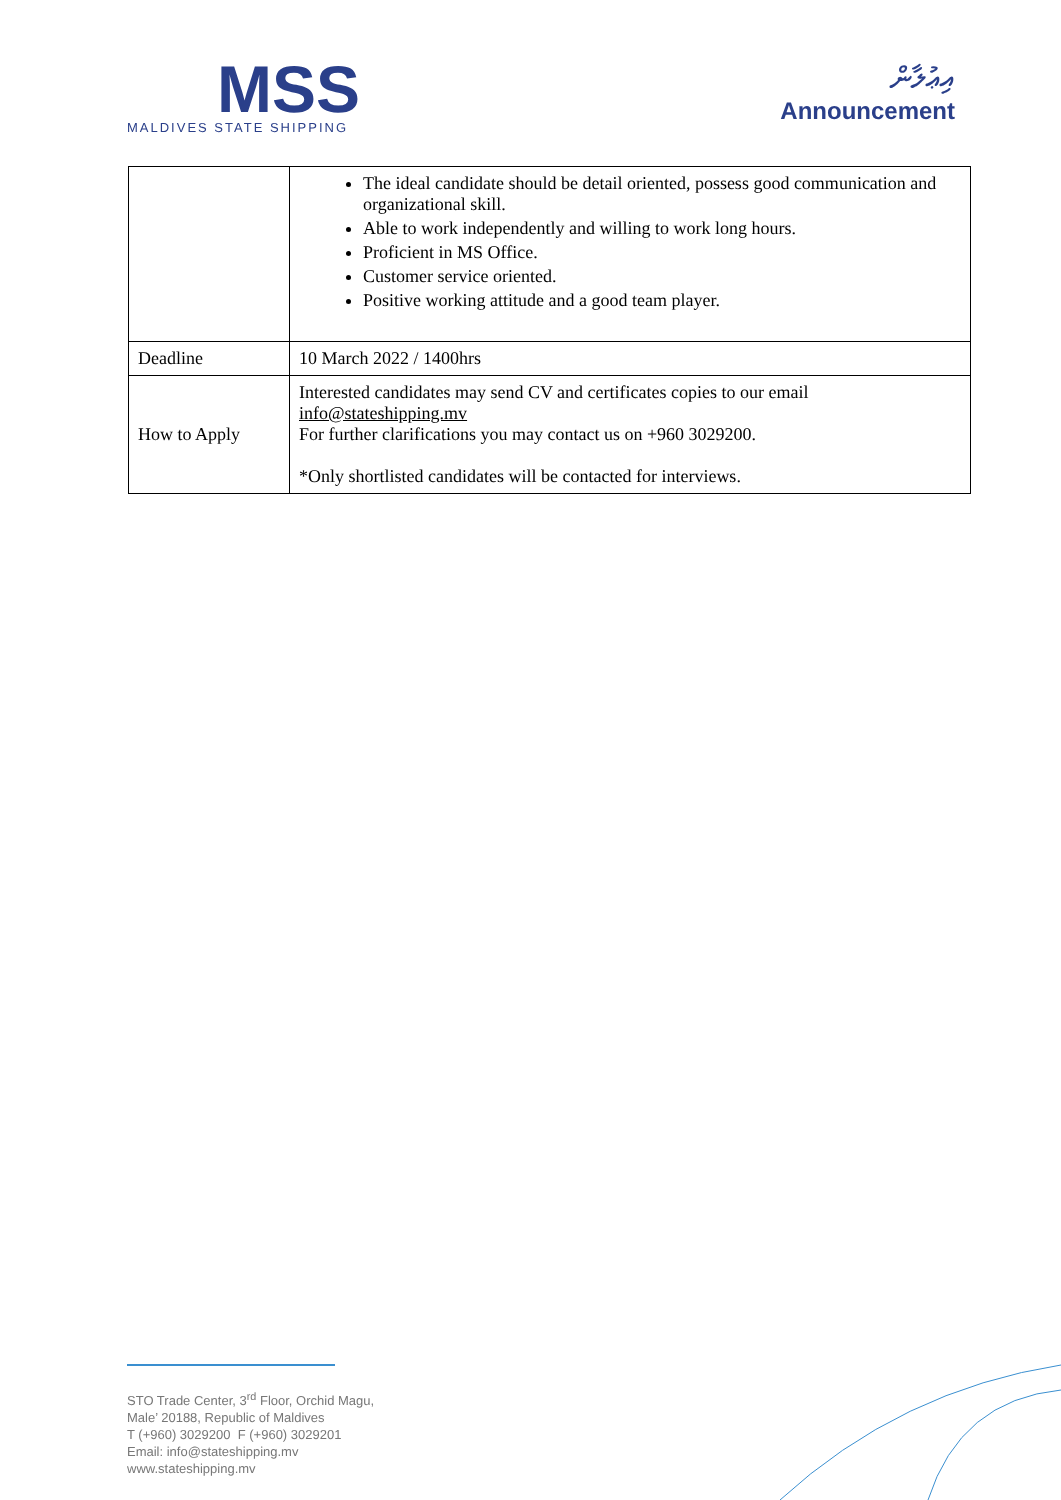MSS
MALDIVES STATE SHIPPING
އިޢުލާން
Announcement
| | The ideal candidate should be detail oriented, possess good communication and organizational skill. Able to work independently and willing to work long hours. Proficient in MS Office. Customer service oriented. Positive working attitude and a good team player. |
| Deadline | 10 March 2022 / 1400hrs |
| How to Apply | Interested candidates may send CV and certificates copies to our email info@stateshipping.mv For further clarifications you may contact us on +960 3029200. *Only shortlisted candidates will be contacted for interviews. |
STO Trade Center, 3<sup>rd</sup> Floor, Orchid Magu,
Male’ 20188, Republic of Maldives
T (+960) 3029200 F (+960) 3029201
Email: info@stateshipping.mv
www.stateshipping.mv